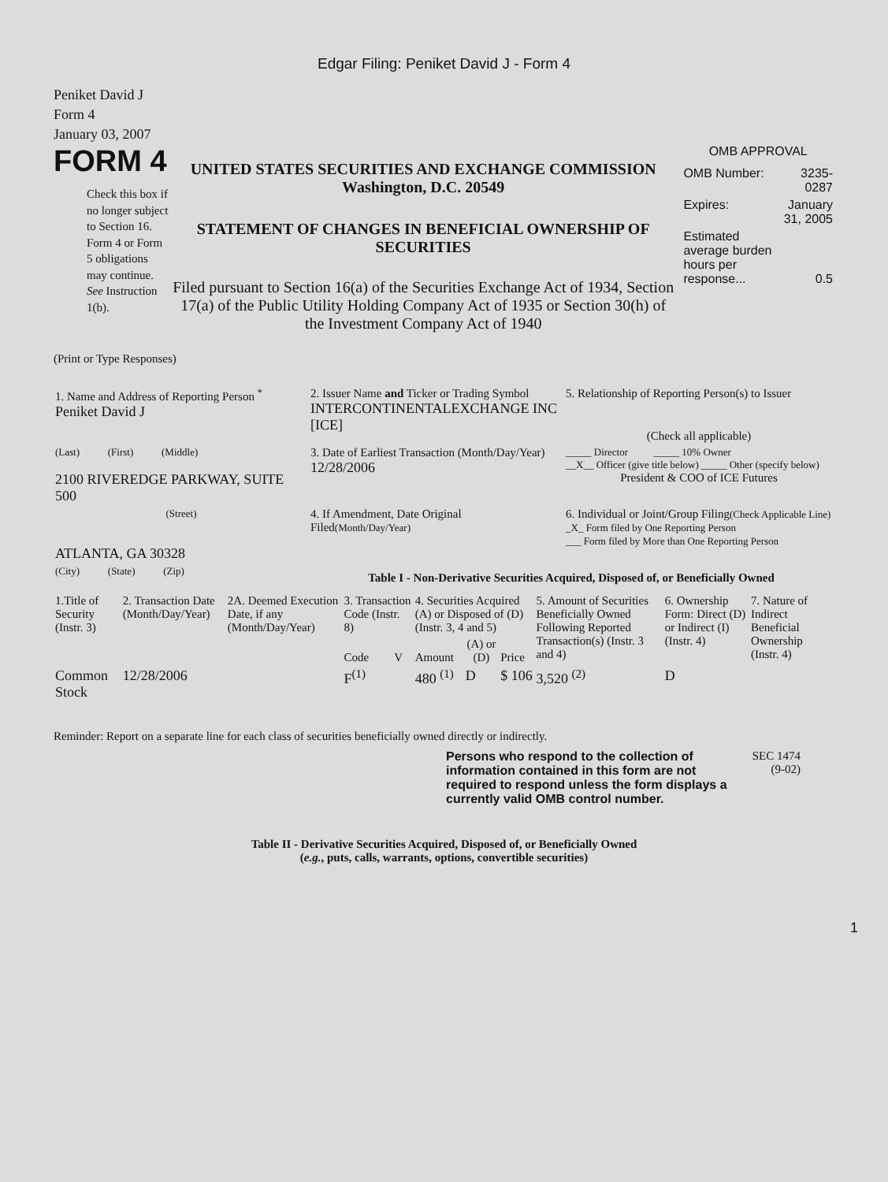Edgar Filing: Peniket David J - Form 4
Peniket David J
Form 4
January 03, 2007
FORM 4
Check this box if no longer subject to Section 16. Form 4 or Form 5 obligations may continue. See Instruction 1(b).
UNITED STATES SECURITIES AND EXCHANGE COMMISSION
Washington, D.C. 20549
STATEMENT OF CHANGES IN BENEFICIAL OWNERSHIP OF SECURITIES
Filed pursuant to Section 16(a) of the Securities Exchange Act of 1934, Section 17(a) of the Public Utility Holding Company Act of 1935 or Section 30(h) of the Investment Company Act of 1940
OMB APPROVAL
| OMB Number: | 3235-0287 |
| Expires: | January 31, 2005 |
| Estimated average burden hours per response... | 0.5 |
(Print or Type Responses)
| 1. Name and Address of Reporting Person <sup>*</sup> Peniket David J | 2. Issuer Name and Ticker or Trading Symbol INTERCONTINENTALEXCHANGE INC [ICE] | 5. Relationship of Reporting Person(s) to Issuer (Check all applicable) |
| (Last) (First) (Middle) 2100 RIVEREDGE PARKWAY, SUITE 500 | 3. Date of Earliest Transaction (Month/Day/Year) 12/28/2006 | _____ Director _____ 10% Owner __X__ Officer (give title below) _____ Other (specify below) President & COO of ICE Futures |
| (Street) ATLANTA, GA 30328 | 4. If Amendment, Date Original Filed (Month/Day/Year) | 6. Individual or Joint/Group Filing (Check Applicable Line) _X_ Form filed by One Reporting Person ___ Form filed by More than One Reporting Person |
| (City) (State) (Zip) | Table I - Non-Derivative Securities Acquired, Disposed of, or Beneficially Owned | |
| 1.Title of Security (Instr. 3) | 2. Transaction Date (Month/Day/Year) | 2A. Deemed Execution Date, if any (Month/Day/Year) | 3. Transaction Code (Instr. 8) | | 4. Securities Acquired (A) or Disposed of (D) (Instr. 3, 4 and 5) | | | 5. Amount of Securities Beneficially Owned Following Reported Transaction(s) (Instr. 3 and 4) | 6. Ownership Form: Direct (D) or Indirect (I) (Instr. 4) | 7. Nature of Indirect Beneficial Ownership (Instr. 4) |
| --- | --- | --- | --- | --- | --- | --- | --- | --- | --- | --- |
| | | | Code | V | Amount | (A) or (D) | Price | | | |
| Common Stock | 12/28/2006 | | F<sup>(1)</sup> | | 480 <sup>(1)</sup> | D | $ 106 | 3,520 <sup>(2)</sup> | D | |
Reminder: Report on a separate line for each class of securities beneficially owned directly or indirectly.
Persons who respond to the collection of information contained in this form are not required to respond unless the form displays a currently valid OMB control number.
SEC 1474 (9-02)
Table II - Derivative Securities Acquired, Disposed of, or Beneficially Owned
(e.g., puts, calls, warrants, options, convertible securities)
1